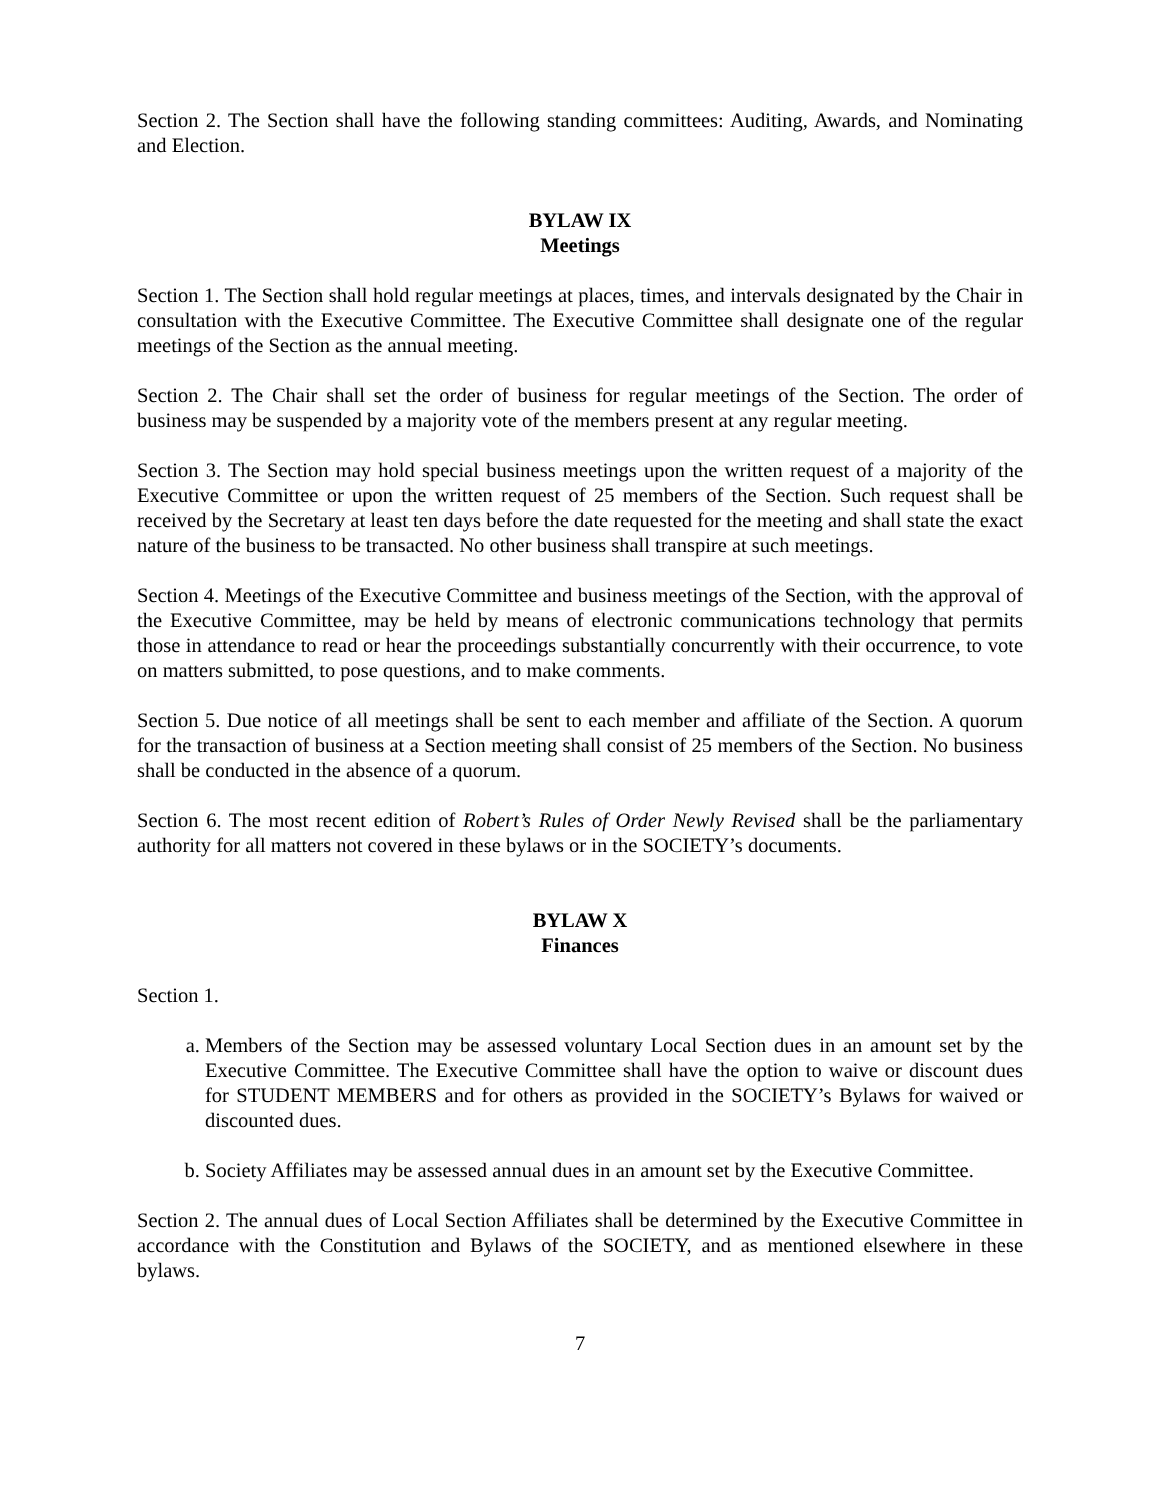Section 2. The Section shall have the following standing committees: Auditing, Awards, and Nominating and Election.
BYLAW IX
Meetings
Section 1. The Section shall hold regular meetings at places, times, and intervals designated by the Chair in consultation with the Executive Committee. The Executive Committee shall designate one of the regular meetings of the Section as the annual meeting.
Section 2. The Chair shall set the order of business for regular meetings of the Section. The order of business may be suspended by a majority vote of the members present at any regular meeting.
Section 3. The Section may hold special business meetings upon the written request of a majority of the Executive Committee or upon the written request of 25 members of the Section. Such request shall be received by the Secretary at least ten days before the date requested for the meeting and shall state the exact nature of the business to be transacted. No other business shall transpire at such meetings.
Section 4. Meetings of the Executive Committee and business meetings of the Section, with the approval of the Executive Committee, may be held by means of electronic communications technology that permits those in attendance to read or hear the proceedings substantially concurrently with their occurrence, to vote on matters submitted, to pose questions, and to make comments.
Section 5. Due notice of all meetings shall be sent to each member and affiliate of the Section. A quorum for the transaction of business at a Section meeting shall consist of 25 members of the Section. No business shall be conducted in the absence of a quorum.
Section 6. The most recent edition of Robert’s Rules of Order Newly Revised shall be the parliamentary authority for all matters not covered in these bylaws or in the SOCIETY’s documents.
BYLAW X
Finances
Section 1.
a. Members of the Section may be assessed voluntary Local Section dues in an amount set by the Executive Committee. The Executive Committee shall have the option to waive or discount dues for STUDENT MEMBERS and for others as provided in the SOCIETY’s Bylaws for waived or discounted dues.
b. Society Affiliates may be assessed annual dues in an amount set by the Executive Committee.
Section 2. The annual dues of Local Section Affiliates shall be determined by the Executive Committee in accordance with the Constitution and Bylaws of the SOCIETY, and as mentioned elsewhere in these bylaws.
7